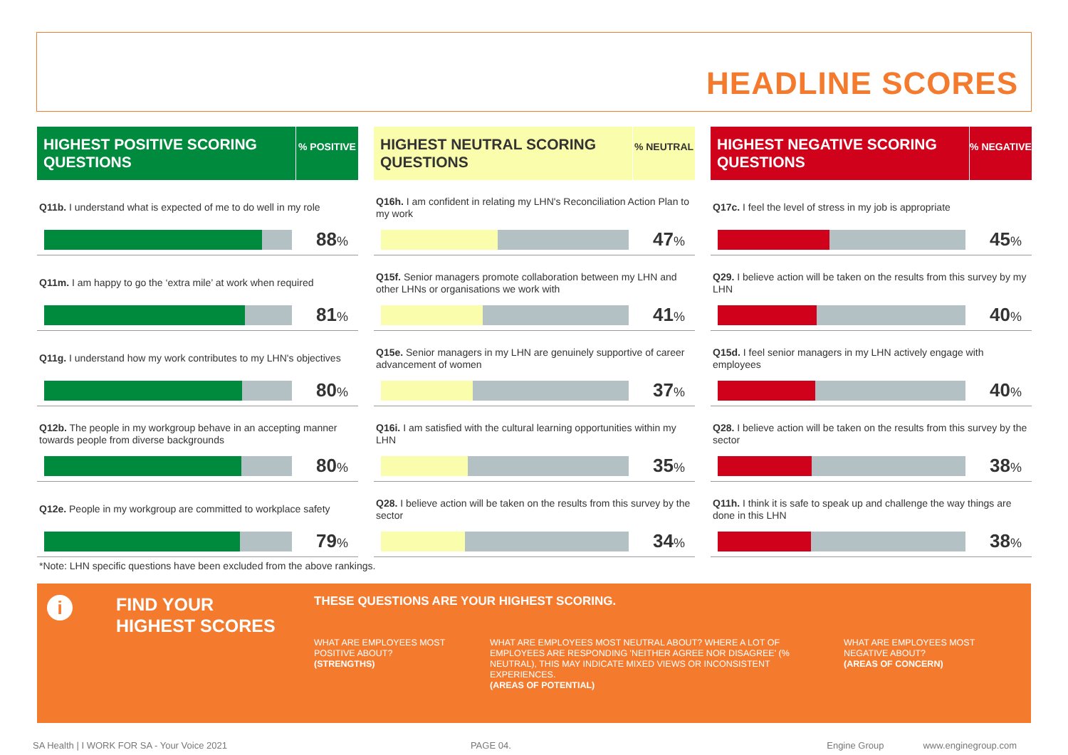HEADLINE SCORES
HIGHEST POSITIVE SCORING QUESTIONS
% POSITIVE
Q11b. I understand what is expected of me to do well in my role
88%
Q11m. I am happy to go the ‘extra mile’ at work when required
81%
Q11g. I understand how my work contributes to my LHN's objectives
80%
Q12b. The people in my workgroup behave in an accepting manner towards people from diverse backgrounds
80%
Q12e. People in my workgroup are committed to workplace safety
79%
HIGHEST NEUTRAL SCORING QUESTIONS
% NEUTRAL
Q16h. I am confident in relating my LHN's Reconciliation Action Plan to my work
47%
Q15f. Senior managers promote collaboration between my LHN and other LHNs or organisations we work with
41%
Q15e. Senior managers in my LHN are genuinely supportive of career advancement of women
37%
Q16i. I am satisfied with the cultural learning opportunities within my LHN
35%
Q28. I believe action will be taken on the results from this survey by the sector
34%
HIGHEST NEGATIVE SCORING QUESTIONS
% NEGATIVE
Q17c. I feel the level of stress in my job is appropriate
45%
Q29. I believe action will be taken on the results from this survey by my LHN
40%
Q15d. I feel senior managers in my LHN actively engage with employees
40%
Q28. I believe action will be taken on the results from this survey by the sector
38%
Q11h. I think it is safe to speak up and challenge the way things are done in this LHN
38%
*Note: LHN specific questions have been excluded from the above rankings.
i
FIND YOUR
HIGHEST SCORES
THESE QUESTIONS ARE YOUR HIGHEST SCORING.
WHAT ARE EMPLOYEES MOST POSITIVE ABOUT?
(STRENGTHS)
WHAT ARE EMPLOYEES MOST NEUTRAL ABOUT? WHERE A LOT OF EMPLOYEES ARE RESPONDING 'NEITHER AGREE NOR DISAGREE' (% NEUTRAL), THIS MAY INDICATE MIXED VIEWS OR INCONSISTENT EXPERIENCES.
(AREAS OF POTENTIAL)
WHAT ARE EMPLOYEES MOST NEGATIVE ABOUT?
(AREAS OF CONCERN)
SA Health | I WORK FOR SA - Your Voice 2021 PAGE 04. Engine Group www.enginegroup.com